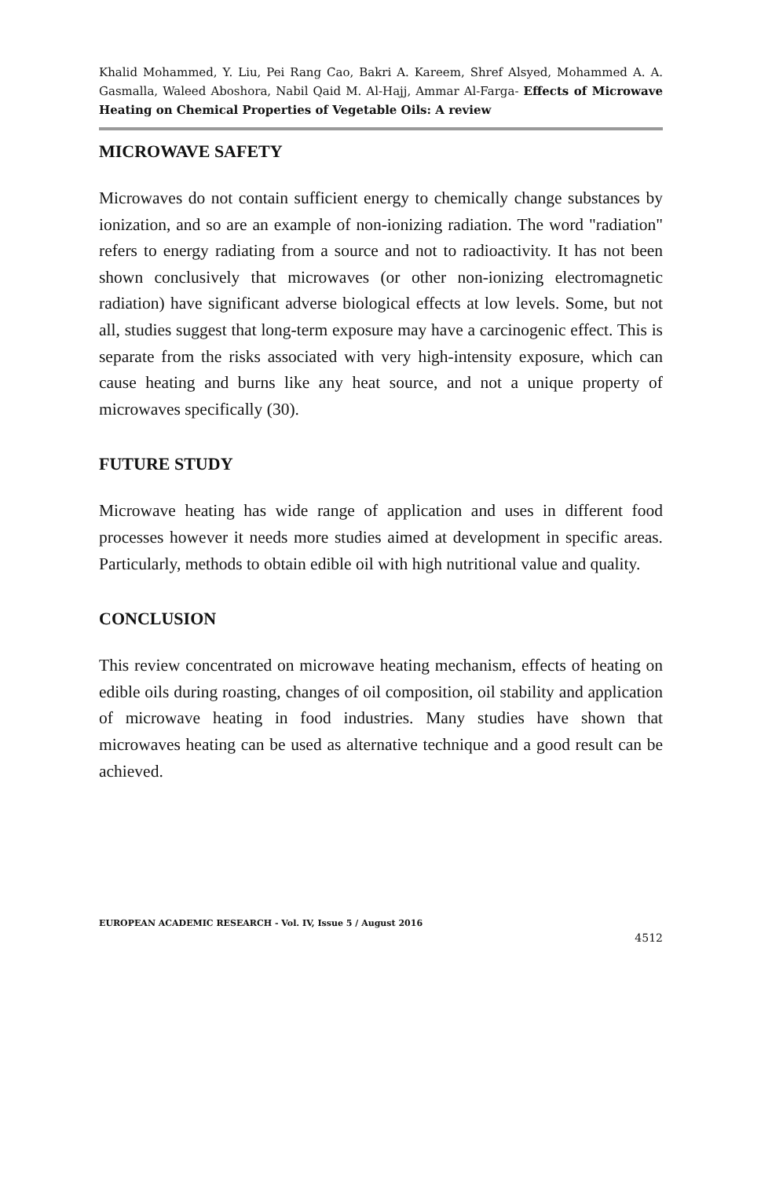Khalid Mohammed, Y. Liu, Pei Rang Cao, Bakri A. Kareem, Shref Alsyed, Mohammed A. A. Gasmalla, Waleed Aboshora, Nabil Qaid M. Al-Hajj, Ammar Al-Farga- Effects of Microwave Heating on Chemical Properties of Vegetable Oils: A review
MICROWAVE SAFETY
Microwaves do not contain sufficient energy to chemically change substances by ionization, and so are an example of non-ionizing radiation. The word "radiation" refers to energy radiating from a source and not to radioactivity. It has not been shown conclusively that microwaves (or other non-ionizing electromagnetic radiation) have significant adverse biological effects at low levels. Some, but not all, studies suggest that long-term exposure may have a carcinogenic effect. This is separate from the risks associated with very high-intensity exposure, which can cause heating and burns like any heat source, and not a unique property of microwaves specifically (30).
FUTURE STUDY
Microwave heating has wide range of application and uses in different food processes however it needs more studies aimed at development in specific areas. Particularly, methods to obtain edible oil with high nutritional value and quality.
CONCLUSION
This review concentrated on microwave heating mechanism, effects of heating on edible oils during roasting, changes of oil composition, oil stability and application of microwave heating in food industries. Many studies have shown that microwaves heating can be used as alternative technique and a good result can be achieved.
EUROPEAN ACADEMIC RESEARCH - Vol. IV, Issue 5 / August 2016
4512